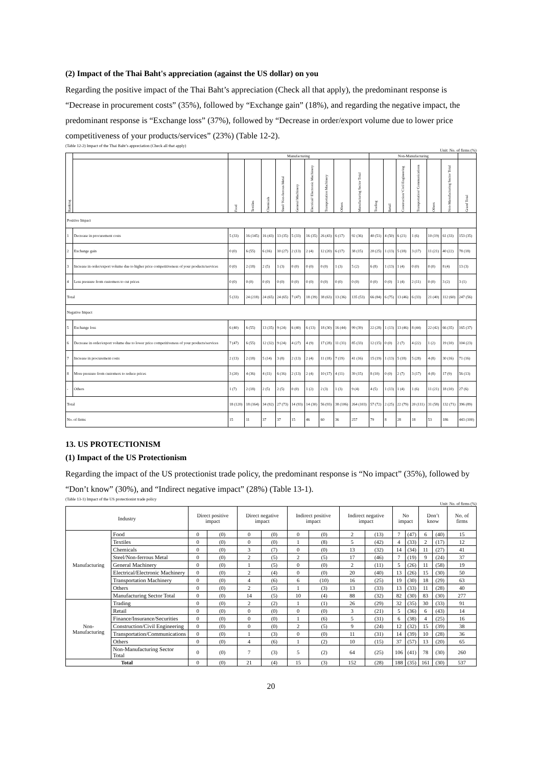(2) Impact of the Thai Baht's appreciation (against the US dollar) on you
Regarding the positive impact of the Thai Baht’s appreciation (Check all that apply), the predominant response is “Decrease in procurement costs” (35%), followed by “Exchange gain” (18%), and regarding the negative impact, the predominant response is “Exchange loss” (37%), followed by “Decrease in order/export volume due to lower price competitiveness of your products/services” (23%) (Table 12-2).
(Table 12-2) Impact of the Thai Baht’s appreciation (Check all that apply)
Unit: No. of firms (%)
| Ranking | | Manufacturing | | | | | | | | | Non-Manufacturing | | | | | | |
| --- | --- | --- | --- | --- | --- | --- | --- | --- | --- | --- | --- | --- | --- | --- | --- | --- | --- |
| | | Food | Textiles | Chemicals | Steel/ Non-ferrous Metal | General Machinery | Electrical/ Electronic Machinery | Transportation Machinery | Others | Manufacturing Sector Total | Trading | Retail | Construction/ Civil Engineering | Transportation/ Communications | Others | Non-Manufacturing Sector Total | Grand Total |
| Positive Impact | | | | | | | | | | | | | | | | | |
| 1 | Decrease in procurement costs | 5 (33) | 16 (145) | 16 (43) | 13 (35) | 5 (33) | 16 (35) | 26 (43) | 6 (17) | 92 (36) | 40 (51) | 4 (50) | 6 (21) | 1 (6) | 10 (19) | 61 (33) | 153 (35) |
| 2 | Exchange gain | 0 (0) | 6 (55) | 6 (16) | 10 (27) | 2 (13) | 2 (4) | 12 (20) | 6 (17) | 38 (15) | 20 (25) | 1 (13) | 5 (18) | 3 (17) | 11 (21) | 40 (22) | 78 (18) |
| 3 | Increase in order/export volume due to higher price competitiveness of your products/services | 0 (0) | 2 (18) | 2 (5) | 1 (3) | 0 (0) | 0 (0) | 0 (0) | 1 (3) | 5 (2) | 6 (8) | 1 (13) | 1 (4) | 0 (0) | 0 (0) | 8 (4) | 13 (3) |
| 4 | Less pressure from customers to cut prices | 0 (0) | 0 (0) | 0 (0) | 0 (0) | 0 (0) | 0 (0) | 0 (0) | 0 (0) | 0 (0) | 0 (0) | 0 (0) | 1 (4) | 2 (11) | 0 (0) | 3 (2) | 3 (1) |
| Total | | 5 (33) | 24 (218) | 24 (65) | 24 (65) | 7 (47) | 18 (39) | 38 (63) | 13 (36) | 135 (53) | 66 (84) | 6 (75) | 13 (46) | 6 (33) | 21 (40) | 112 (60) | 247 (56) |
| Negative Impact | | | | | | | | | | | | | | | | | |
| 5 | Exchange loss | 6 (40) | 6 (55) | 13 (35) | 9 (24) | 6 (40) | 6 (13) | 18 (30) | 16 (44) | 99 (39) | 22 (28) | 1 (13) | 13 (46) | 8 (44) | 22 (42) | 66 (35) | 165 (37) |
| 6 | Decrease in order/export volume due to lower price competitiveness of your products/services | 7 (47) | 6 (55) | 12 (32) | 9 (24) | 4 (27) | 4 (9) | 17 (28) | 11 (31) | 85 (33) | 12 (15) | 0 (0) | 2 (7) | 4 (22) | 1 (2) | 19 (10) | 104 (23) |
| 7 | Increase in procurement costs | 2 (13) | 2 (18) | 5 (14) | 3 (8) | 2 (13) | 2 (4) | 11 (18) | 7 (19) | 41 (16) | 15 (19) | 1 (13) | 5 (18) | 5 (28) | 4 (8) | 30 (16) | 71 (16) |
| 8 | More pressure from customers to reduce prices | 3 (20) | 4 (36) | 4 (11) | 6 (16) | 2 (13) | 2 (4) | 10 (17) | 4 (11) | 39 (15) | 8 (10) | 0 (0) | 2 (7) | 3 (17) | 4 (8) | 17 (9) | 56 (13) |
| - | Others | 1 (7) | 2 (18) | 2 (5) | 2 (5) | 0 (0) | 1 (2) | 2 (3) | 1 (3) | 9 (4) | 4 (5) | 1 (13) | 1 (4) | 1 (6) | 11 (21) | 18 (10) | 27 (6) |
| Total | | 18 (120) | 18 (164) | 34 (92) | 27 (73) | 14 (93) | 14 (30) | 56 (93) | 38 (106) | 264 (103) | 57 (72) | 2 (25) | 22 (79) | 20 (111) | 31 (58) | 132 (71) | 396 (89) |
| No. of firms | | 15 | 11 | 37 | 37 | 15 | 46 | 60 | 36 | 257 | 79 | 8 | 28 | 18 | 53 | 186 | 443 (100) |
13. US PROTECTIONISM
(1) Impact of the US Protectionism
Regarding the impact of the US protectionist trade policy, the predominant response is “No impact” (35%), followed by “Don’t know” (30%), and “Indirect negative impact” (28%) (Table 13-1).
(Table 13-1) Impact of the US protectionist trade policy
Unit: No. of firms (%)
| Industry | | Direct positive impact | | Direct negative impact | | Indirect positive impact | | Indirect negative impact | | No impact | | Don’t know | | No. of firms |
| --- | --- | --- | --- | --- | --- | --- | --- | --- | --- | --- | --- | --- | --- | --- |
| Manufacturing | Food | 0 | (0) | 0 | (0) | 0 | (0) | 2 | (13) | 7 | (47) | 6 | (40) | 15 |
| | Textiles | 0 | (0) | 0 | (0) | 1 | (8) | 5 | (42) | 4 | (33) | 2 | (17) | 12 |
| | Chemicals | 0 | (0) | 3 | (7) | 0 | (0) | 13 | (32) | 14 | (34) | 11 | (27) | 41 |
| | Steel/Non-ferrous Metal | 0 | (0) | 2 | (5) | 2 | (5) | 17 | (46) | 7 | (19) | 9 | (24) | 37 |
| | General Machinery | 0 | (0) | 1 | (5) | 0 | (0) | 2 | (11) | 5 | (26) | 11 | (58) | 19 |
| | Electrical/Electronic Machinery | 0 | (0) | 2 | (4) | 0 | (0) | 20 | (40) | 13 | (26) | 15 | (30) | 50 |
| | Transportation Machinery | 0 | (0) | 4 | (6) | 6 | (10) | 16 | (25) | 19 | (30) | 18 | (29) | 63 |
| | Others | 0 | (0) | 2 | (5) | 1 | (3) | 13 | (33) | 13 | (33) | 11 | (28) | 40 |
| | Manufacturing Sector Total | 0 | (0) | 14 | (5) | 10 | (4) | 88 | (32) | 82 | (30) | 83 | (30) | 277 |
| Non-Manufacturing | Trading | 0 | (0) | 2 | (2) | 1 | (1) | 26 | (29) | 32 | (35) | 30 | (33) | 91 |
| | Retail | 0 | (0) | 0 | (0) | 0 | (0) | 3 | (21) | 5 | (36) | 6 | (43) | 14 |
| | Finance/Insurance/Securities | 0 | (0) | 0 | (0) | 1 | (6) | 5 | (31) | 6 | (38) | 4 | (25) | 16 |
| | Construction/Civil Engineering | 0 | (0) | 0 | (0) | 2 | (5) | 9 | (24) | 12 | (32) | 15 | (39) | 38 |
| | Transportation/Communications | 0 | (0) | 1 | (3) | 0 | (0) | 11 | (31) | 14 | (39) | 10 | (28) | 36 |
| | Others | 0 | (0) | 4 | (6) | 1 | (2) | 10 | (15) | 37 | (57) | 13 | (20) | 65 |
| | Non-Manufacturing Sector Total | 0 | (0) | 7 | (3) | 5 | (2) | 64 | (25) | 106 | (41) | 78 | (30) | 260 |
| Total | | 0 | (0) | 21 | (4) | 15 | (3) | 152 | (28) | 188 | (35) | 161 | (30) | 537 |
20